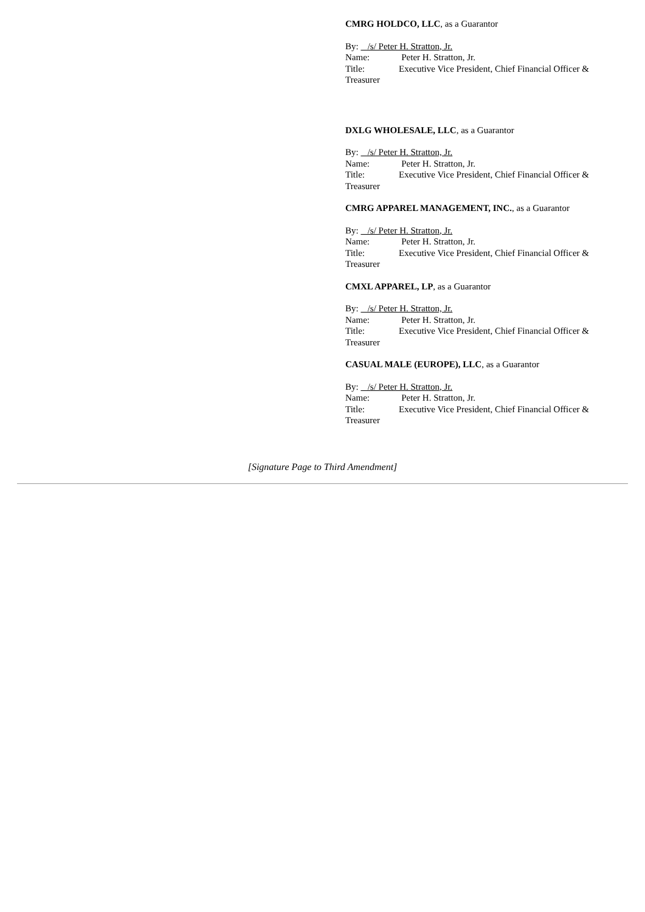CMRG HOLDCO, LLC, as a Guarantor
By: /s/ Peter H. Stratton, Jr.
Name: Peter H. Stratton, Jr.
Title: Executive Vice President, Chief Financial Officer &
Treasurer
DXLG WHOLESALE, LLC, as a Guarantor
By: /s/ Peter H. Stratton, Jr.
Name: Peter H. Stratton, Jr.
Title: Executive Vice President, Chief Financial Officer &
Treasurer
CMRG APPAREL MANAGEMENT, INC., as a Guarantor
By: /s/ Peter H. Stratton, Jr.
Name: Peter H. Stratton, Jr.
Title: Executive Vice President, Chief Financial Officer &
Treasurer
CMXL APPAREL, LP, as a Guarantor
By: /s/ Peter H. Stratton, Jr.
Name: Peter H. Stratton, Jr.
Title: Executive Vice President, Chief Financial Officer &
Treasurer
CASUAL MALE (EUROPE), LLC, as a Guarantor
By: /s/ Peter H. Stratton, Jr.
Name: Peter H. Stratton, Jr.
Title: Executive Vice President, Chief Financial Officer &
Treasurer
[Signature Page to Third Amendment]